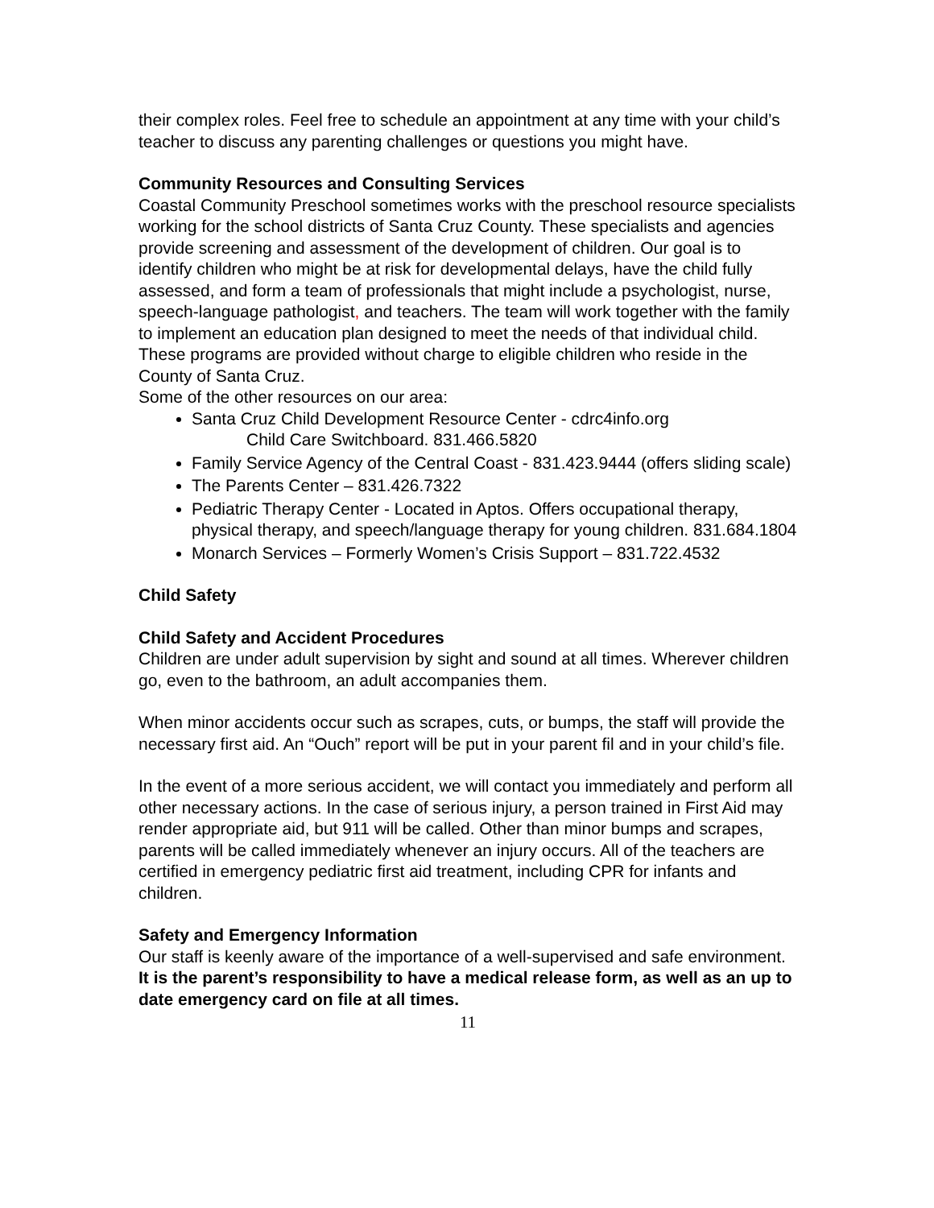their complex roles. Feel free to schedule an appointment at any time with your child’s teacher to discuss any parenting challenges or questions you might have.
Community Resources and Consulting Services
Coastal Community Preschool sometimes works with the preschool resource specialists working for the school districts of Santa Cruz County. These specialists and agencies provide screening and assessment of the development of children. Our goal is to identify children who might be at risk for developmental delays, have the child fully assessed, and form a team of professionals that might include a psychologist, nurse, speech-language pathologist, and teachers. The team will work together with the family to implement an education plan designed to meet the needs of that individual child. These programs are provided without charge to eligible children who reside in the County of Santa Cruz.
Some of the other resources on our area:
Santa Cruz Child Development Resource Center - cdrc4info.org
Child Care Switchboard. 831.466.5820
Family Service Agency of the Central Coast - 831.423.9444 (offers sliding scale)
The Parents Center – 831.426.7322
Pediatric Therapy Center - Located in Aptos. Offers occupational therapy, physical therapy, and speech/language therapy for young children. 831.684.1804
Monarch Services – Formerly Women’s Crisis Support – 831.722.4532
Child Safety
Child Safety and Accident Procedures
Children are under adult supervision by sight and sound at all times. Wherever children go, even to the bathroom, an adult accompanies them.
When minor accidents occur such as scrapes, cuts, or bumps, the staff will provide the necessary first aid. An “Ouch” report will be put in your parent fil and in your child’s file.
In the event of a more serious accident, we will contact you immediately and perform all other necessary actions. In the case of serious injury, a person trained in First Aid may render appropriate aid, but 911 will be called. Other than minor bumps and scrapes, parents will be called immediately whenever an injury occurs. All of the teachers are certified in emergency pediatric first aid treatment, including CPR for infants and children.
Safety and Emergency Information
Our staff is keenly aware of the importance of a well-supervised and safe environment. It is the parent’s responsibility to have a medical release form, as well as an up to date emergency card on file at all times.
11